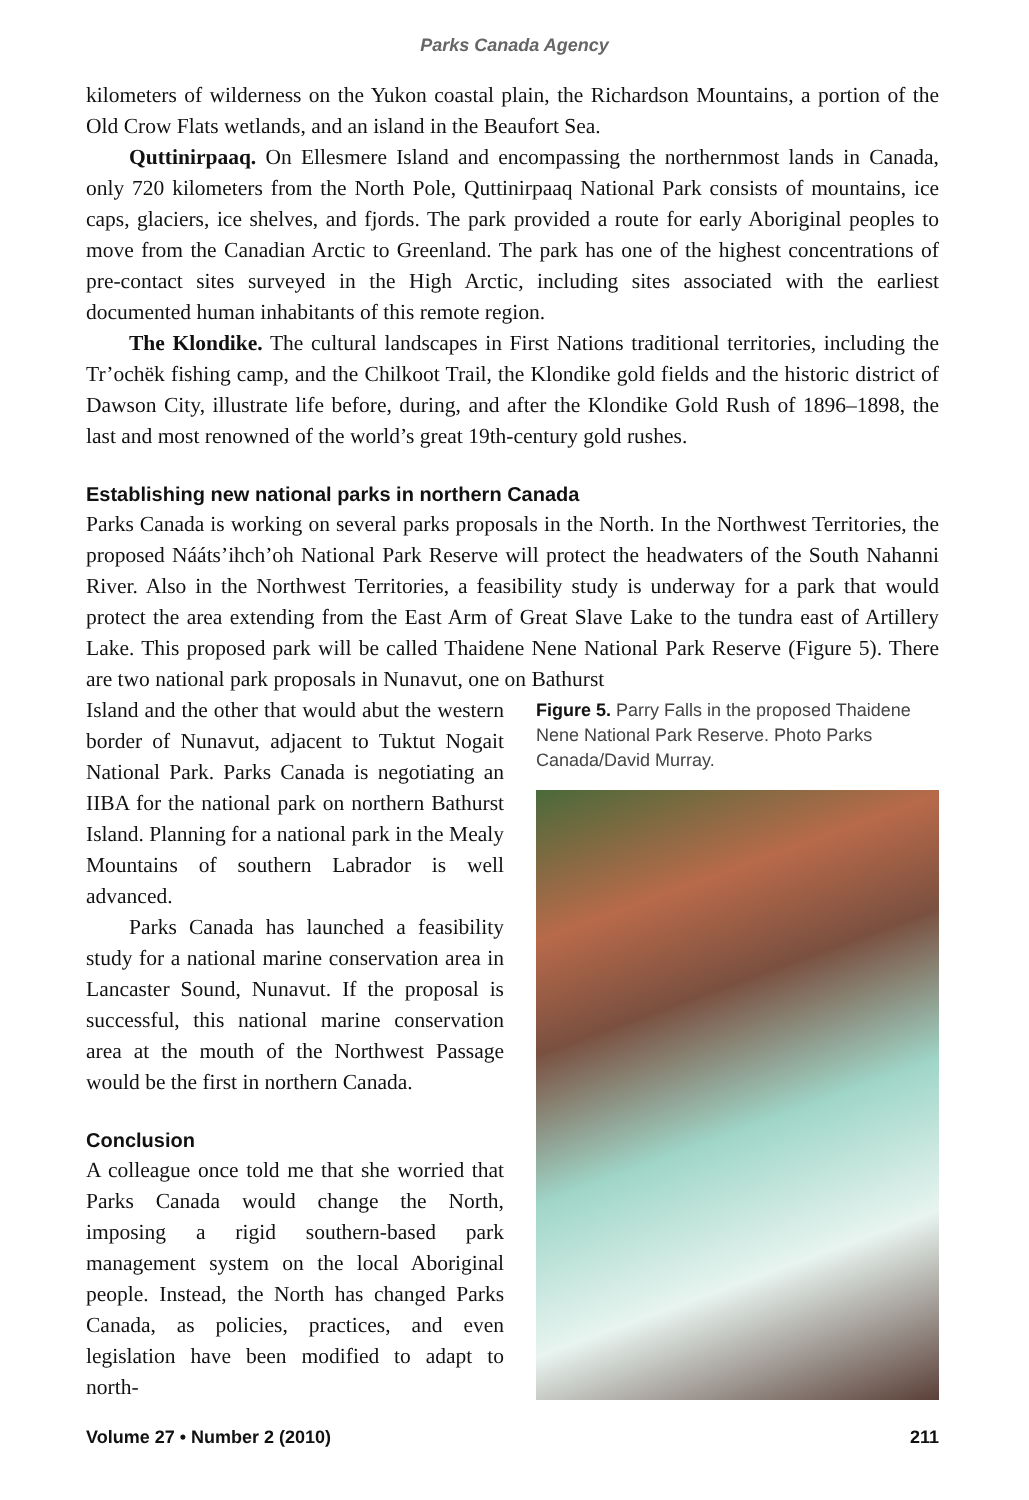Parks Canada Agency
kilometers of wilderness on the Yukon coastal plain, the Richardson Mountains, a portion of the Old Crow Flats wetlands, and an island in the Beaufort Sea.
Quttinirpaaq. On Ellesmere Island and encompassing the northernmost lands in Canada, only 720 kilometers from the North Pole, Quttinirpaaq National Park consists of mountains, ice caps, glaciers, ice shelves, and fjords. The park provided a route for early Aboriginal peoples to move from the Canadian Arctic to Greenland. The park has one of the highest concentrations of pre-contact sites surveyed in the High Arctic, including sites associated with the earliest documented human inhabitants of this remote region.
The Klondike. The cultural landscapes in First Nations traditional territories, including the Tr’ochëk fishing camp, and the Chilkoot Trail, the Klondike gold fields and the historic district of Dawson City, illustrate life before, during, and after the Klondike Gold Rush of 1896–1898, the last and most renowned of the world’s great 19th-century gold rushes.
Establishing new national parks in northern Canada
Parks Canada is working on several parks proposals in the North. In the Northwest Territories, the proposed Nááts’ihch’oh National Park Reserve will protect the headwaters of the South Nahanni River. Also in the Northwest Territories, a feasibility study is underway for a park that would protect the area extending from the East Arm of Great Slave Lake to the tundra east of Artillery Lake. This proposed park will be called Thaidene Nene National Park Reserve (Figure 5). There are two national park proposals in Nunavut, one on Bathurst
Island and the other that would abut the western border of Nunavut, adjacent to Tuktut Nogait National Park. Parks Canada is negotiating an IIBA for the national park on northern Bathurst Island. Planning for a national park in the Mealy Mountains of southern Labrador is well advanced.
Parks Canada has launched a feasibility study for a national marine conservation area in Lancaster Sound, Nunavut. If the proposal is successful, this national marine conservation area at the mouth of the Northwest Passage would be the first in northern Canada.
Conclusion
A colleague once told me that she worried that Parks Canada would change the North, imposing a rigid southern-based park management system on the local Aboriginal people. Instead, the North has changed Parks Canada, as policies, practices, and even legislation have been modified to adapt to north-
Figure 5. Parry Falls in the proposed Thaidene Nene National Park Reserve. Photo Parks Canada/David Murray.
Volume 27 • Number 2 (2010) 211